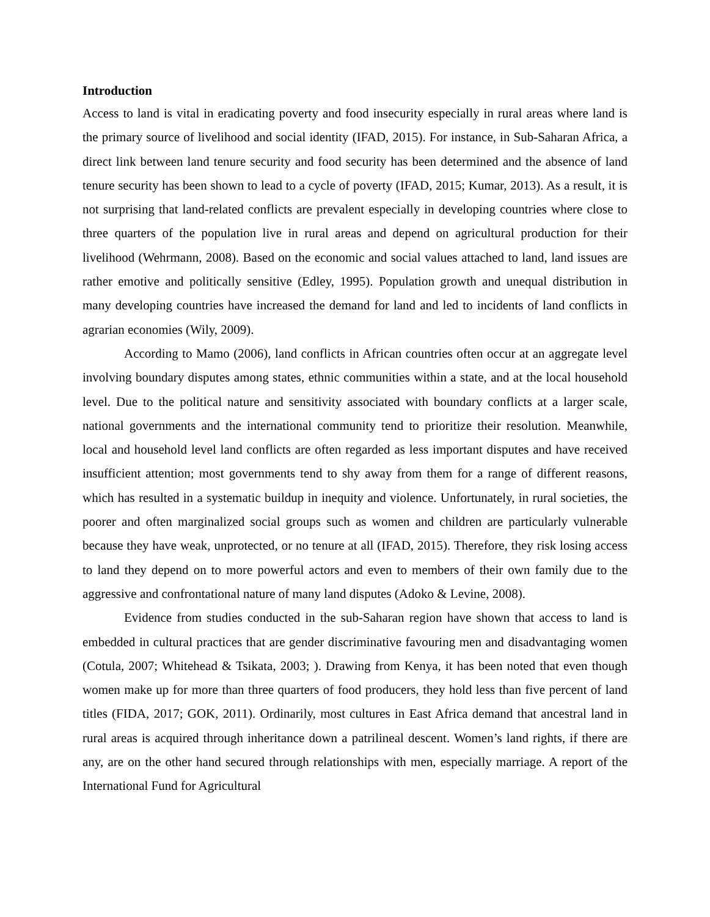Introduction
Access to land is vital in eradicating poverty and food insecurity especially in rural areas where land is the primary source of livelihood and social identity (IFAD, 2015). For instance, in Sub-Saharan Africa, a direct link between land tenure security and food security has been determined and the absence of land tenure security has been shown to lead to a cycle of poverty (IFAD, 2015; Kumar, 2013). As a result, it is not surprising that land-related conflicts are prevalent especially in developing countries where close to three quarters of the population live in rural areas and depend on agricultural production for their livelihood (Wehrmann, 2008). Based on the economic and social values attached to land, land issues are rather emotive and politically sensitive (Edley, 1995). Population growth and unequal distribution in many developing countries have increased the demand for land and led to incidents of land conflicts in agrarian economies (Wily, 2009).
According to Mamo (2006), land conflicts in African countries often occur at an aggregate level involving boundary disputes among states, ethnic communities within a state, and at the local household level. Due to the political nature and sensitivity associated with boundary conflicts at a larger scale, national governments and the international community tend to prioritize their resolution. Meanwhile, local and household level land conflicts are often regarded as less important disputes and have received insufficient attention; most governments tend to shy away from them for a range of different reasons, which has resulted in a systematic buildup in inequity and violence. Unfortunately, in rural societies, the poorer and often marginalized social groups such as women and children are particularly vulnerable because they have weak, unprotected, or no tenure at all (IFAD, 2015). Therefore, they risk losing access to land they depend on to more powerful actors and even to members of their own family due to the aggressive and confrontational nature of many land disputes (Adoko & Levine, 2008).
Evidence from studies conducted in the sub-Saharan region have shown that access to land is embedded in cultural practices that are gender discriminative favouring men and disadvantaging women (Cotula, 2007; Whitehead & Tsikata, 2003; ). Drawing from Kenya, it has been noted that even though women make up for more than three quarters of food producers, they hold less than five percent of land titles (FIDA, 2017; GOK, 2011). Ordinarily, most cultures in East Africa demand that ancestral land in rural areas is acquired through inheritance down a patrilineal descent. Women’s land rights, if there are any, are on the other hand secured through relationships with men, especially marriage. A report of the International Fund for Agricultural